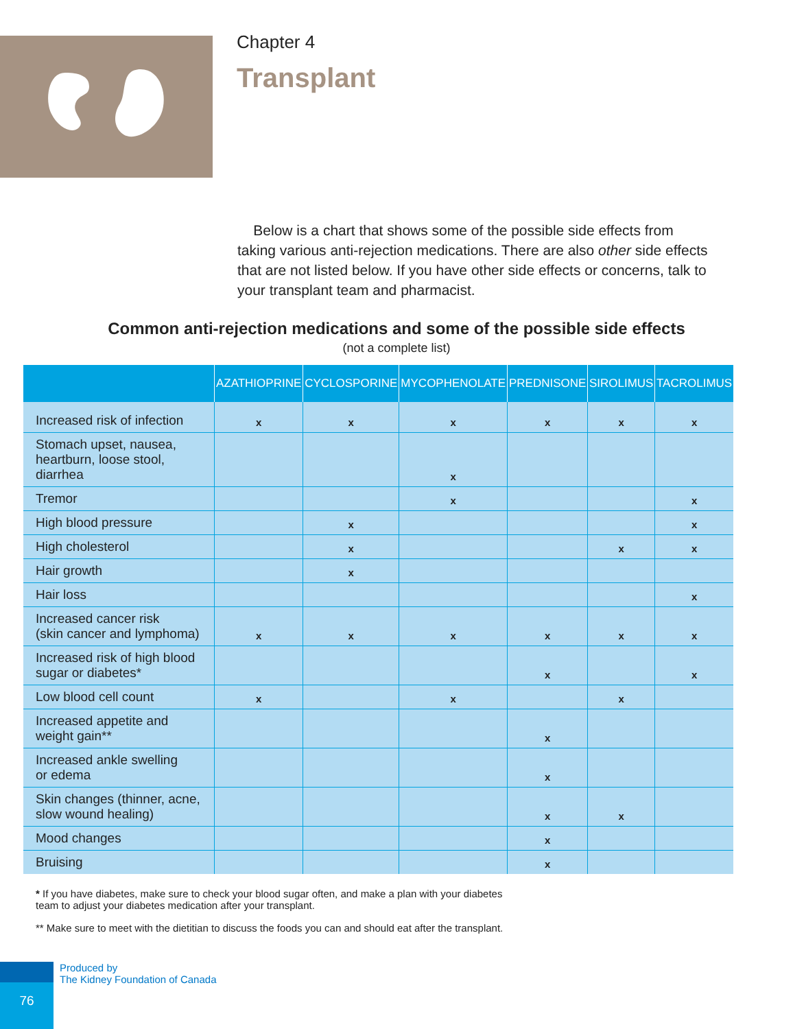Chapter 4
Transplant
Below is a chart that shows some of the possible side effects from taking various anti-rejection medications. There are also other side effects that are not listed below. If you have other side effects or concerns, talk to your transplant team and pharmacist.
Common anti-rejection medications and some of the possible side effects
(not a complete list)
| | AZATHIOPRINE | CYCLOSPORINE | MYCOPHENOLATE | PREDNISONE | SIROLIMUS | TACROLIMUS |
| --- | --- | --- | --- | --- | --- | --- |
| Increased risk of infection | x | x | x | x | x | x |
| Stomach upset, nausea, heartburn, loose stool, diarrhea | | | x | | | |
| Tremor | | | x | | | x |
| High blood pressure | | x | | | | x |
| High cholesterol | | x | | | x | x |
| Hair growth | | x | | | | |
| Hair loss | | | | | | x |
| Increased cancer risk (skin cancer and lymphoma) | x | x | x | x | x | x |
| Increased risk of high blood sugar or diabetes* | | | | x | | x |
| Low blood cell count | x | | x | | x | |
| Increased appetite and weight gain** | | | | x | | |
| Increased ankle swelling or edema | | | | x | | |
| Skin changes (thinner, acne, slow wound healing) | | | | x | x | |
| Mood changes | | | | x | | |
| Bruising | | | | x | | |
* If you have diabetes, make sure to check your blood sugar often, and make a plan with your diabetes
team to adjust your diabetes medication after your transplant.
** Make sure to meet with the dietitian to discuss the foods you can and should eat after the transplant.
76
Produced by
The Kidney Foundation of Canada